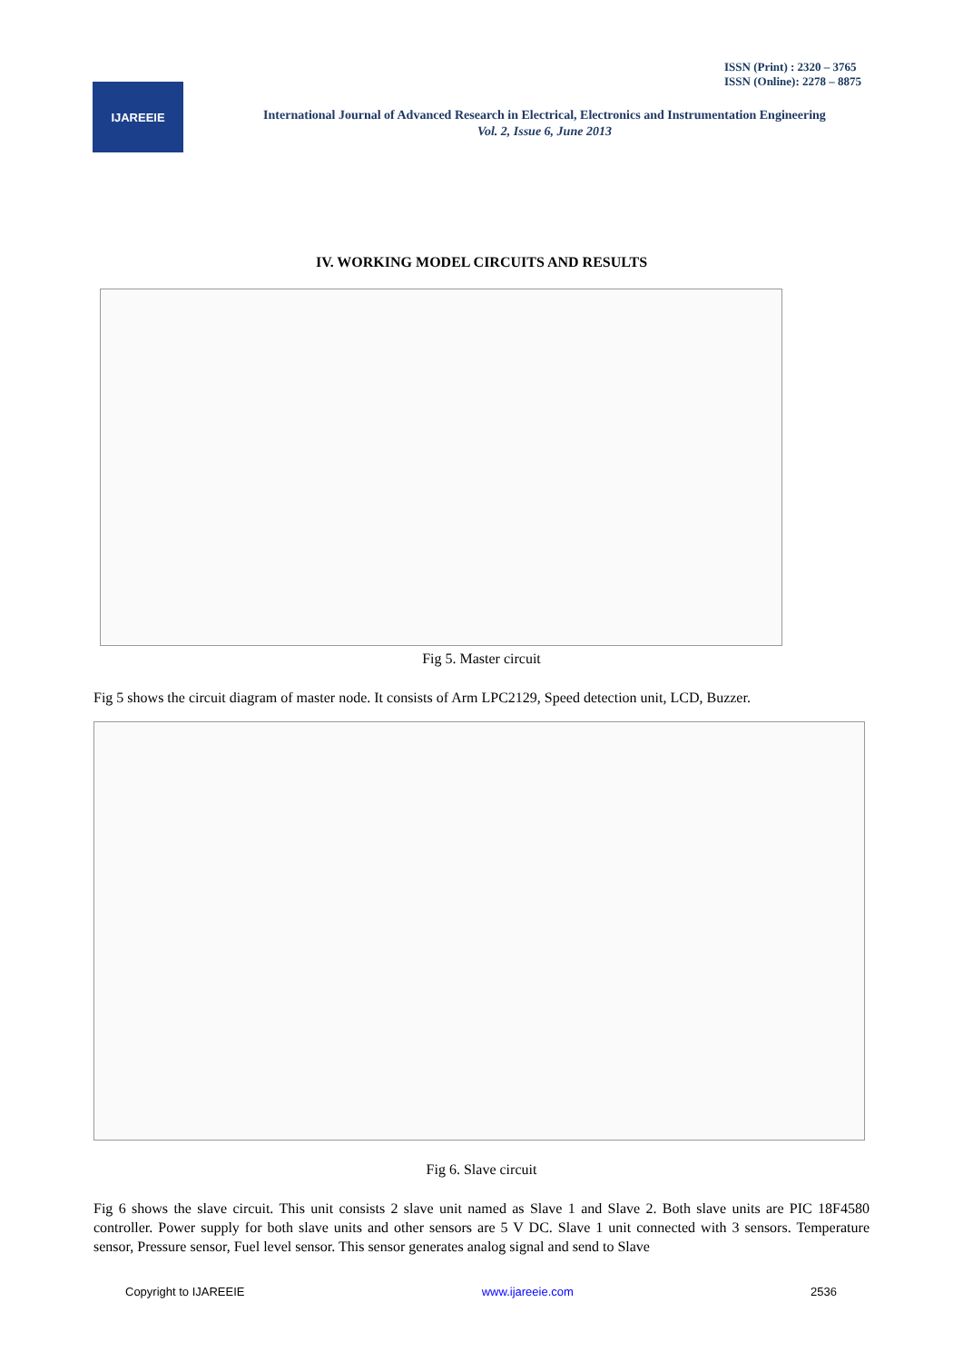ISSN (Print) : 2320 – 3765
ISSN (Online): 2278 – 8875
IJAREEIE
International Journal of Advanced Research in Electrical, Electronics and Instrumentation Engineering
Vol. 2, Issue 6, June 2013
IV. WORKING MODEL CIRCUITS AND RESULTS
Fig 5. Master circuit
Fig 5 shows the circuit diagram of master node. It consists of Arm LPC2129, Speed detection unit, LCD, Buzzer.
Fig 6. Slave circuit
Fig 6 shows the slave circuit. This unit consists 2 slave unit named as Slave 1 and Slave 2. Both slave units are PIC 18F4580 controller. Power supply for both slave units and other sensors are 5 V DC. Slave 1 unit connected with 3 sensors. Temperature sensor, Pressure sensor, Fuel level sensor. This sensor generates analog signal and send to Slave
Copyright to IJAREEIE www.ijareeie.com 2536